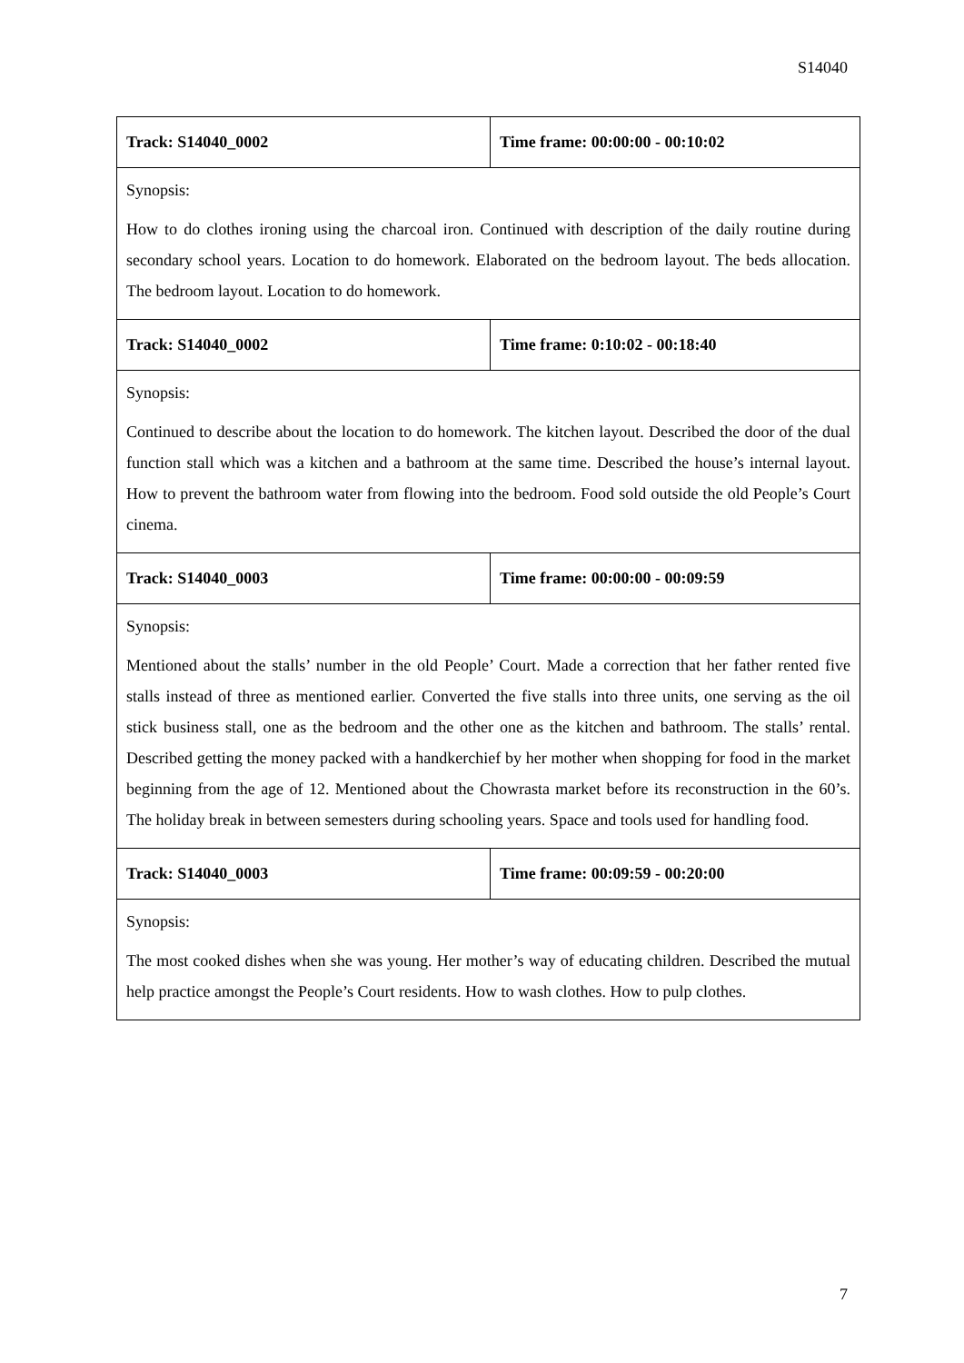S14040
| Track: S14040_0002 | Time frame: 00:00:00 - 00:10:02 |
| Synopsis: How to do clothes ironing using the charcoal iron. Continued with description of the daily routine during secondary school years. Location to do homework. Elaborated on the bedroom layout. The beds allocation. The bedroom layout. Location to do homework. | |
| Track: S14040_0002 | Time frame: 0:10:02 - 00:18:40 |
| Synopsis: Continued to describe about the location to do homework. The kitchen layout. Described the door of the dual function stall which was a kitchen and a bathroom at the same time. Described the house’s internal layout. How to prevent the bathroom water from flowing into the bedroom. Food sold outside the old People’s Court cinema. | |
| Track: S14040_0003 | Time frame: 00:00:00 - 00:09:59 |
| Synopsis: Mentioned about the stalls’ number in the old People’ Court. Made a correction that her father rented five stalls instead of three as mentioned earlier. Converted the five stalls into three units, one serving as the oil stick business stall, one as the bedroom and the other one as the kitchen and bathroom. The stalls’ rental. Described getting the money packed with a handkerchief by her mother when shopping for food in the market beginning from the age of 12. Mentioned about the Chowrasta market before its reconstruction in the 60’s. The holiday break in between semesters during schooling years. Space and tools used for handling food. | |
| Track: S14040_0003 | Time frame: 00:09:59 - 00:20:00 |
| Synopsis: The most cooked dishes when she was young. Her mother’s way of educating children. Described the mutual help practice amongst the People’s Court residents. How to wash clothes. How to pulp clothes. | |
7